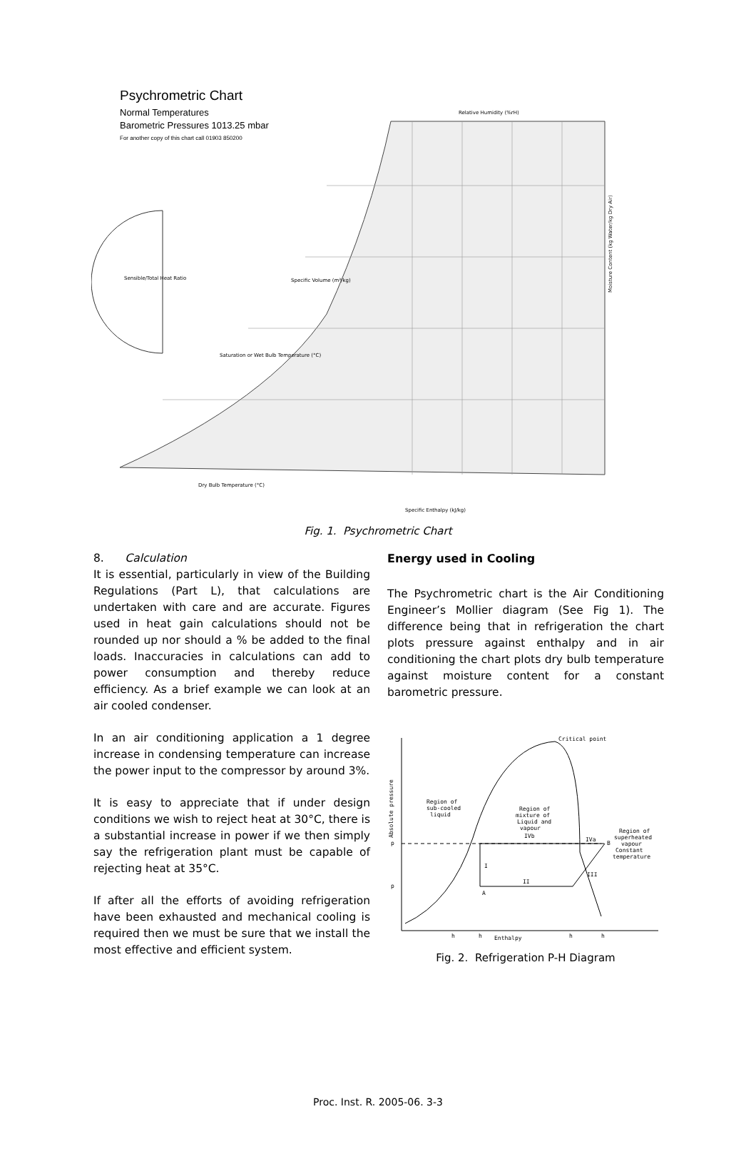Psychrometric Chart
Normal Temperatures
Barometric Pressures 1013.25 mbar
For another copy of this chart call 01903 850200
Sensible/Total Heat Ratio
Relative Humidity (%rH)
Moisture Content (kg Water/kg Dry Air)
Dry Bulb Temperature (°C)
Specific Enthalpy (kJ/kg)
Specific Volume (m³/kg)
Saturation or Wet Bulb Temperature (°C)
Fig. 1. Psychrometric Chart
8. Calculation
It is essential, particularly in view of the Building Regulations (Part L), that calculations are undertaken with care and are accurate. Figures used in heat gain calculations should not be rounded up nor should a % be added to the final loads. Inaccuracies in calculations can add to power consumption and thereby reduce efficiency. As a brief example we can look at an air cooled condenser.
In an air conditioning application a 1 degree increase in condensing temperature can increase the power input to the compressor by around 3%.
It is easy to appreciate that if under design conditions we wish to reject heat at 30°C, there is a substantial increase in power if we then simply say the refrigeration plant must be capable of rejecting heat at 35°C.
If after all the efforts of avoiding refrigeration have been exhausted and mechanical cooling is required then we must be sure that we install the most effective and efficient system.
Energy used in Cooling
The Psychrometric chart is the Air Conditioning Engineer’s Mollier diagram (See Fig 1). The difference being that in refrigeration the chart plots pressure against enthalpy and in air conditioning the chart plots dry bulb temperature against moisture content for a constant barometric pressure.
Critical point
Region of
sub-cooled
liquid
Region of
mixture of
Liquid and
vapour
IVb
IVa
B
Region of
superheated
vapour
Constant
temperature
I
II
III
A
p
p
Absolute pressure
h
h
Enthalpy
h
h
Fig. 2. Refrigeration P-H Diagram
Proc. Inst. R. 2005-06. 3-3